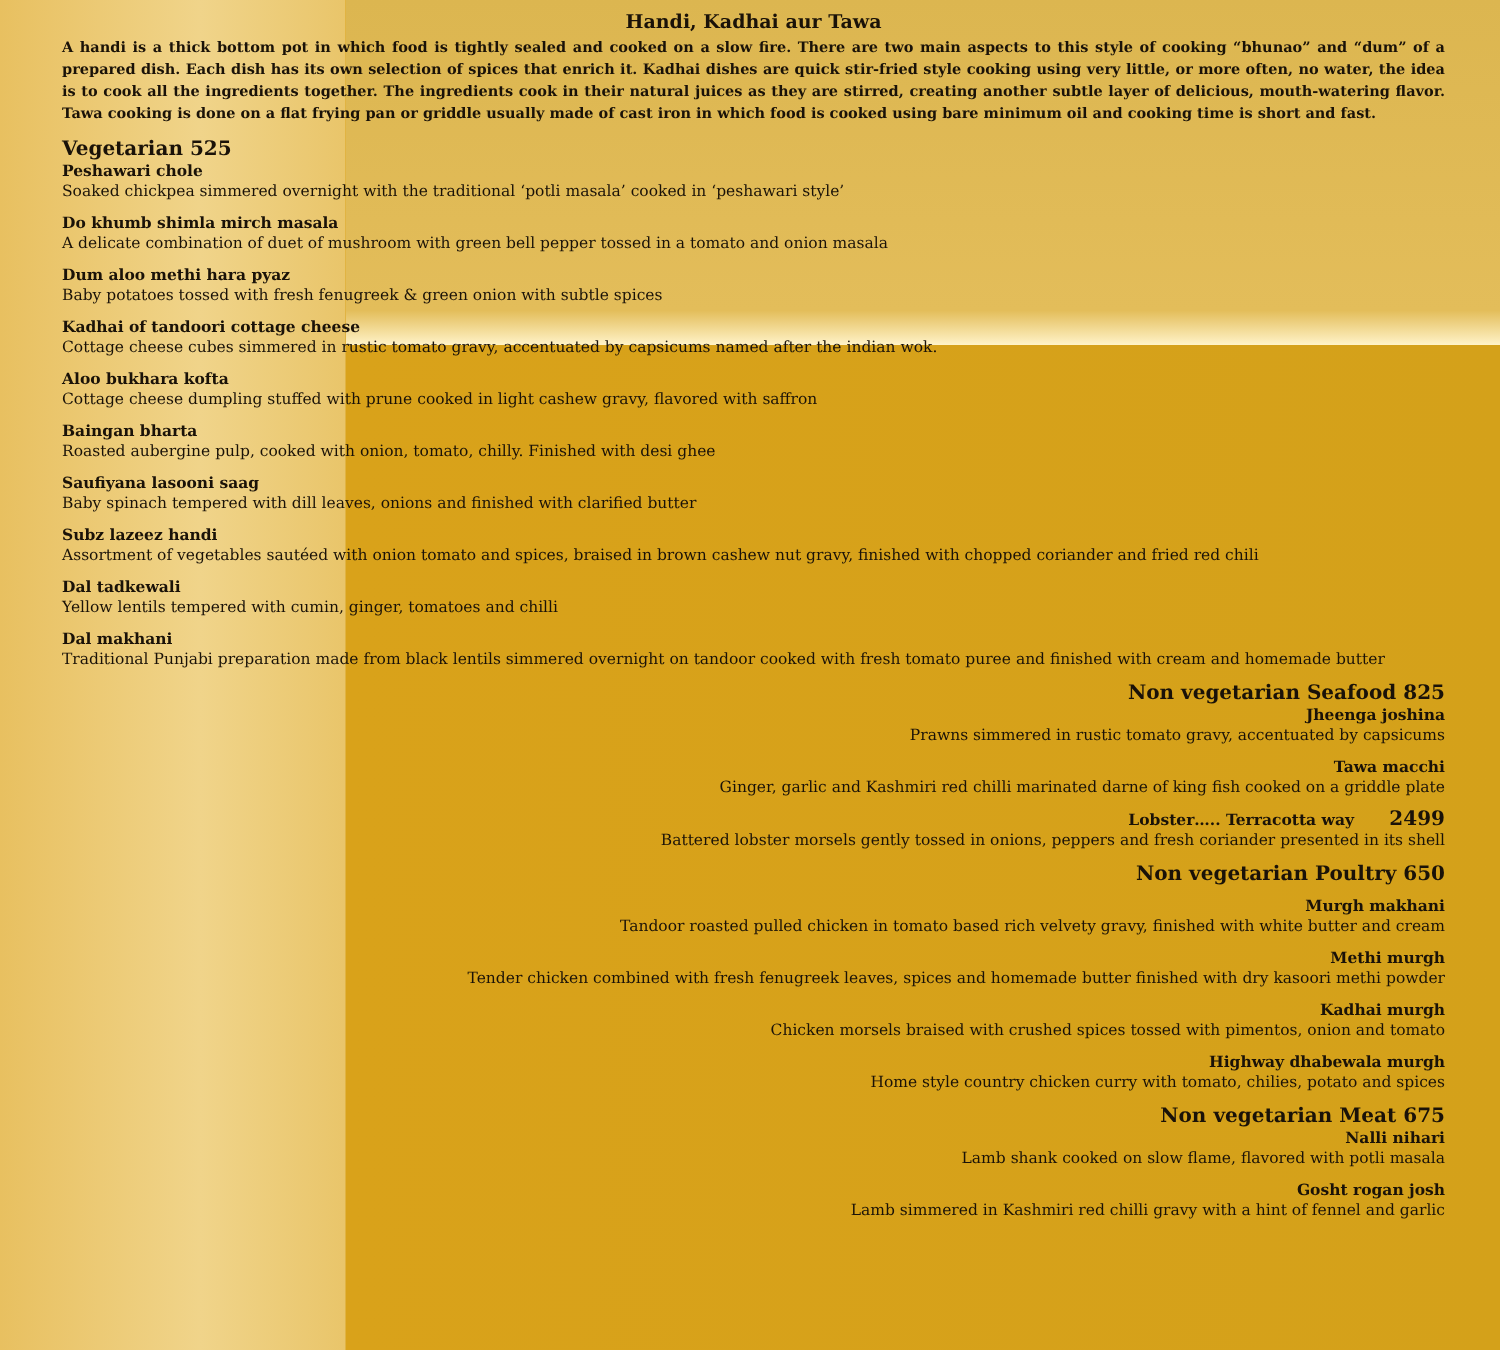Handi, Kadhai aur Tawa
A handi is a thick bottom pot in which food is tightly sealed and cooked on a slow fire. There are two main aspects to this style of cooking “bhunao” and “dum” of a prepared dish. Each dish has its own selection of spices that enrich it. Kadhai dishes are quick stir-fried style cooking using very little, or more often, no water, the idea is to cook all the ingredients together. The ingredients cook in their natural juices as they are stirred, creating another subtle layer of delicious, mouth-watering flavor. Tawa cooking is done on a flat frying pan or griddle usually made of cast iron in which food is cooked using bare minimum oil and cooking time is short and fast.
Vegetarian 525
Peshawari chole
Soaked chickpea simmered overnight with the traditional ‘potli masala’ cooked in ‘peshawari style’
Do khumb shimla mirch masala
A delicate combination of duet of mushroom with green bell pepper tossed in a tomato and onion masala
Dum aloo methi hara pyaz
Baby potatoes tossed with fresh fenugreek & green onion with subtle spices
Kadhai of tandoori cottage cheese
Cottage cheese cubes simmered in rustic tomato gravy, accentuated by capsicums named after the indian wok.
Aloo bukhara kofta
Cottage cheese dumpling stuffed with prune cooked in light cashew gravy, flavored with saffron
Baingan bharta
Roasted aubergine pulp, cooked with onion, tomato, chilly. Finished with desi ghee
Saufiyana lasooni saag
Baby spinach tempered with dill leaves, onions and finished with clarified butter
Subz lazeez handi
Assortment of vegetables sautéed with onion tomato and spices, braised in brown cashew nut gravy, finished with chopped coriander and fried red chili
Dal tadkewali
Yellow lentils tempered with cumin, ginger, tomatoes and chilli
Dal makhani
Traditional Punjabi preparation made from black lentils simmered overnight on tandoor cooked with fresh tomato puree and finished with cream and homemade butter
Non vegetarian Seafood 825
Jheenga joshina
Prawns simmered in rustic tomato gravy, accentuated by capsicums
Tawa macchi
Ginger, garlic and Kashmiri red chilli marinated darne of king fish cooked on a griddle plate
Lobster….. Terracotta way 2499
Battered lobster morsels gently tossed in onions, peppers and fresh coriander presented in its shell
Non vegetarian Poultry 650
Murgh makhani
Tandoor roasted pulled chicken in tomato based rich velvety gravy, finished with white butter and cream
Methi murgh
Tender chicken combined with fresh fenugreek leaves, spices and homemade butter finished with dry kasoori methi powder
Kadhai murgh
Chicken morsels braised with crushed spices tossed with pimentos, onion and tomato
Highway dhabewala murgh
Home style country chicken curry with tomato, chilies, potato and spices
Non vegetarian Meat 675
Nalli nihari
Lamb shank cooked on slow flame, flavored with potli masala
Gosht rogan josh
Lamb simmered in Kashmiri red chilli gravy with a hint of fennel and garlic